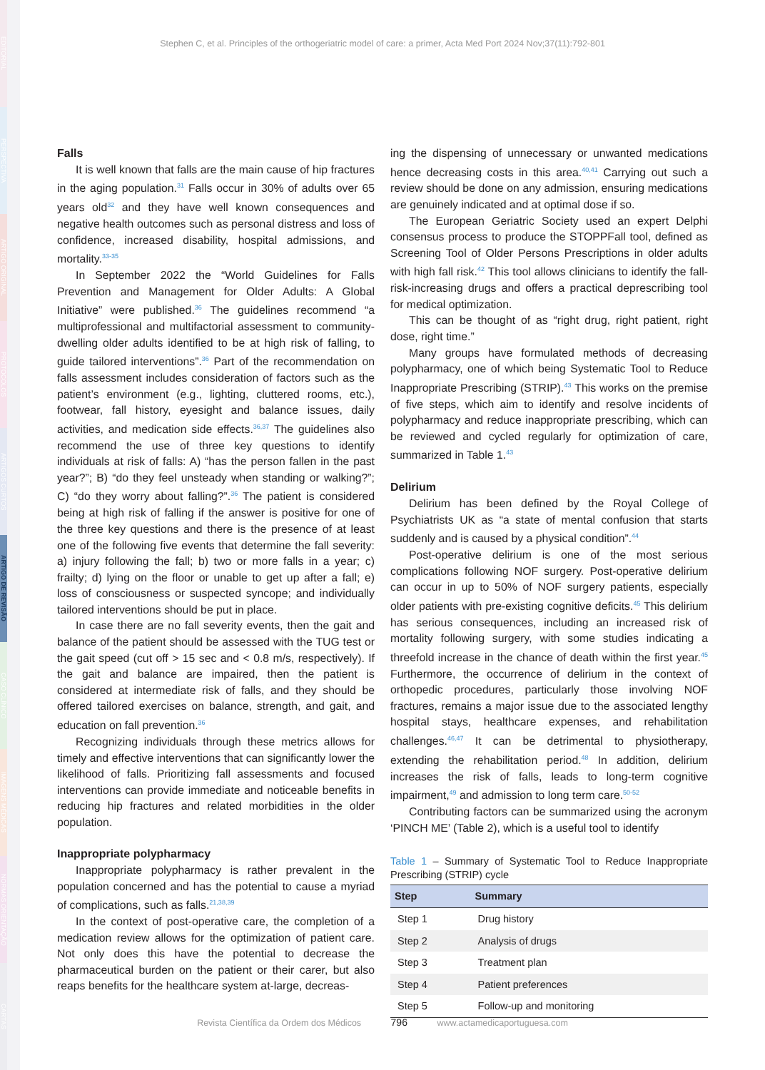EDITORIAL
PERSPECTIVA
ARTIGO ORIGINAL
PROTOCOLOS
ARTIGOS CURTOS
ARTIGO DE REVISÃO
CASO CLÍNICO
IMAGENS MÉDICAS
NORMAS ORIENTAÇÃO
CARTAS
Stephen C, et al. Principles of the orthogeriatric model of care: a primer, Acta Med Port 2024 Nov;37(11):792-801
Falls
It is well known that falls are the main cause of hip fractures in the aging population.<sup>31</sup> Falls occur in 30% of adults over 65 years old<sup>32</sup> and they have well known consequences and negative health outcomes such as personal distress and loss of confidence, increased disability, hospital admissions, and mortality.<sup>33-35</sup>
In September 2022 the “World Guidelines for Falls Prevention and Management for Older Adults: A Global Initiative” were published.<sup>36</sup> The guidelines recommend “a multiprofessional and multifactorial assessment to community-dwelling older adults identified to be at high risk of falling, to guide tailored interventions”.<sup>36</sup> Part of the recommendation on falls assessment includes consideration of factors such as the patient’s environment (e.g., lighting, cluttered rooms, etc.), footwear, fall history, eyesight and balance issues, daily activities, and medication side effects.<sup>36,37</sup> The guidelines also recommend the use of three key questions to identify individuals at risk of falls: A) “has the person fallen in the past year?”; B) “do they feel unsteady when standing or walking?”; C) “do they worry about falling?”.<sup>36</sup> The patient is considered being at high risk of falling if the answer is positive for one of the three key questions and there is the presence of at least one of the following five events that determine the fall severity: a) injury following the fall; b) two or more falls in a year; c) frailty; d) lying on the floor or unable to get up after a fall; e) loss of consciousness or suspected syncope; and individually tailored interventions should be put in place.
In case there are no fall severity events, then the gait and balance of the patient should be assessed with the TUG test or the gait speed (cut off > 15 sec and < 0.8 m/s, respectively). If the gait and balance are impaired, then the patient is considered at intermediate risk of falls, and they should be offered tailored exercises on balance, strength, and gait, and education on fall prevention.<sup>36</sup>
Recognizing individuals through these metrics allows for timely and effective interventions that can significantly lower the likelihood of falls. Prioritizing fall assessments and focused interventions can provide immediate and noticeable benefits in reducing hip fractures and related morbidities in the older population.
Inappropriate polypharmacy
Inappropriate polypharmacy is rather prevalent in the population concerned and has the potential to cause a myriad of complications, such as falls.<sup>21,38,39</sup>
In the context of post-operative care, the completion of a medication review allows for the optimization of patient care. Not only does this have the potential to decrease the pharmaceutical burden on the patient or their carer, but also reaps benefits for the healthcare system at-large, decreas-
ing the dispensing of unnecessary or unwanted medications hence decreasing costs in this area.<sup>40,41</sup> Carrying out such a review should be done on any admission, ensuring medications are genuinely indicated and at optimal dose if so.
The European Geriatric Society used an expert Delphi consensus process to produce the STOPPFall tool, defined as Screening Tool of Older Persons Prescriptions in older adults with high fall risk.<sup>42</sup> This tool allows clinicians to identify the fall-risk-increasing drugs and offers a practical deprescribing tool for medical optimization.
This can be thought of as “right drug, right patient, right dose, right time.”
Many groups have formulated methods of decreasing polypharmacy, one of which being Systematic Tool to Reduce Inappropriate Prescribing (STRIP).<sup>43</sup> This works on the premise of five steps, which aim to identify and resolve incidents of polypharmacy and reduce inappropriate prescribing, which can be reviewed and cycled regularly for optimization of care, summarized in Table 1.<sup>43</sup>
Delirium
Delirium has been defined by the Royal College of Psychiatrists UK as “a state of mental confusion that starts suddenly and is caused by a physical condition”.<sup>44</sup>
Post-operative delirium is one of the most serious complications following NOF surgery. Post-operative delirium can occur in up to 50% of NOF surgery patients, especially older patients with pre-existing cognitive deficits.<sup>45</sup> This delirium has serious consequences, including an increased risk of mortality following surgery, with some studies indicating a threefold increase in the chance of death within the first year.<sup>45</sup> Furthermore, the occurrence of delirium in the context of orthopedic procedures, particularly those involving NOF fractures, remains a major issue due to the associated lengthy hospital stays, healthcare expenses, and rehabilitation challenges.<sup>46,47</sup> It can be detrimental to physiotherapy, extending the rehabilitation period.<sup>48</sup> In addition, delirium increases the risk of falls, leads to long-term cognitive impairment,<sup>49</sup> and admission to long term care.<sup>50-52</sup>
Contributing factors can be summarized using the acronym ‘PINCH ME’ (Table 2), which is a useful tool to identify
Table 1 – Summary of Systematic Tool to Reduce Inappropriate Prescribing (STRIP) cycle
| Step | Summary |
| --- | --- |
| Step 1 | Drug history |
| Step 2 | Analysis of drugs |
| Step 3 | Treatment plan |
| Step 4 | Patient preferences |
| Step 5 | Follow-up and monitoring |
Revista Científica da Ordem dos Médicos 796 www.actamedicaportuguesa.com